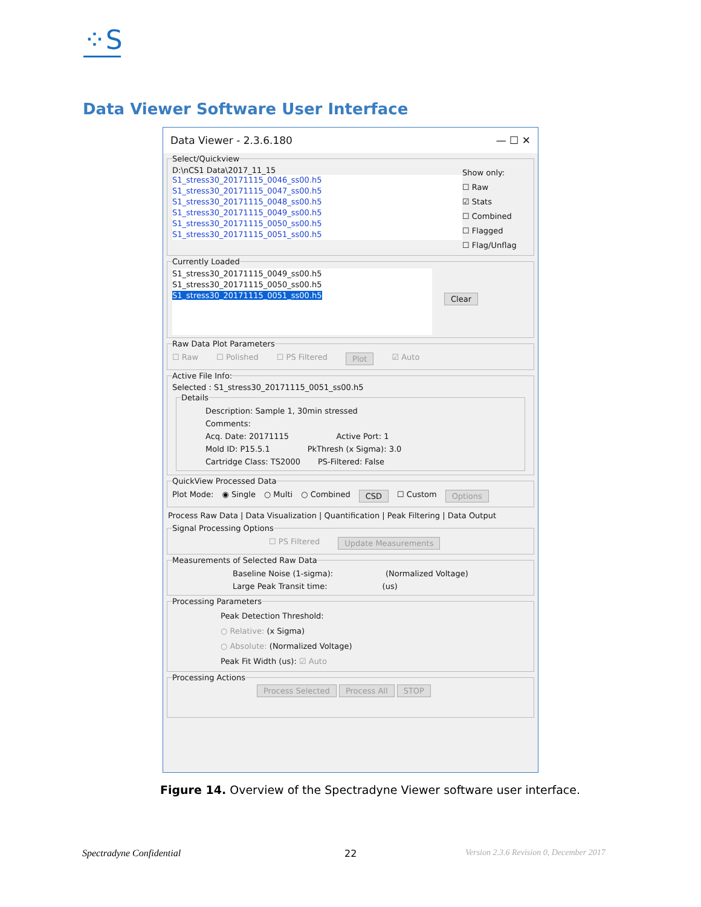⁘S
Data Viewer Software User Interface
Data Viewer - 2.3.6.180 — ☐ ✕
Select/Quickview
D:\nCS1 Data\2017_11_15
S1_stress30_20171115_0046_ss00.h5
S1_stress30_20171115_0047_ss00.h5
S1_stress30_20171115_0048_ss00.h5
S1_stress30_20171115_0049_ss00.h5
S1_stress30_20171115_0050_ss00.h5
S1_stress30_20171115_0051_ss00.h5
Show only:
☐ Raw
☑ Stats
☐ Combined
☐ Flagged
☐ Flag/Unflag
Currently Loaded
S1_stress30_20171115_0049_ss00.h5
S1_stress30_20171115_0050_ss00.h5
S1_stress30_20171115_0051_ss00.h5
Clear
Raw Data Plot Parameters
☐ Raw ☐ Polished ☐ PS Filtered Plot ☑ Auto
Active File Info:
Selected : S1_stress30_20171115_0051_ss00.h5
Details
Description: Sample 1, 30min stressed
Comments:
Acq. Date: 20171115 Active Port: 1
Mold ID: P15.5.1 PkThresh (x Sigma): 3.0
Cartridge Class: TS2000 PS-Filtered: False
QuickView Processed Data
Plot Mode: ◉ Single ○ Multi ○ Combined CSD ☐ Custom Options
Process Raw Data | Data Visualization | Quantification | Peak Filtering | Data Output
Signal Processing Options
☐ PS Filtered Update Measurements
Measurements of Selected Raw Data
Baseline Noise (1-sigma): (Normalized Voltage)
Large Peak Transit time: (us)
Processing Parameters
Peak Detection Threshold:
○ Relative: (x Sigma)
○ Absolute: (Normalized Voltage)
Peak Fit Width (us): ☑ Auto
Processing Actions
Process Selected Process All STOP
Figure 14. Overview of the Spectradyne Viewer software user interface.
Spectradyne Confidential 22
Version 2.3.6 Revision 0, December 2017